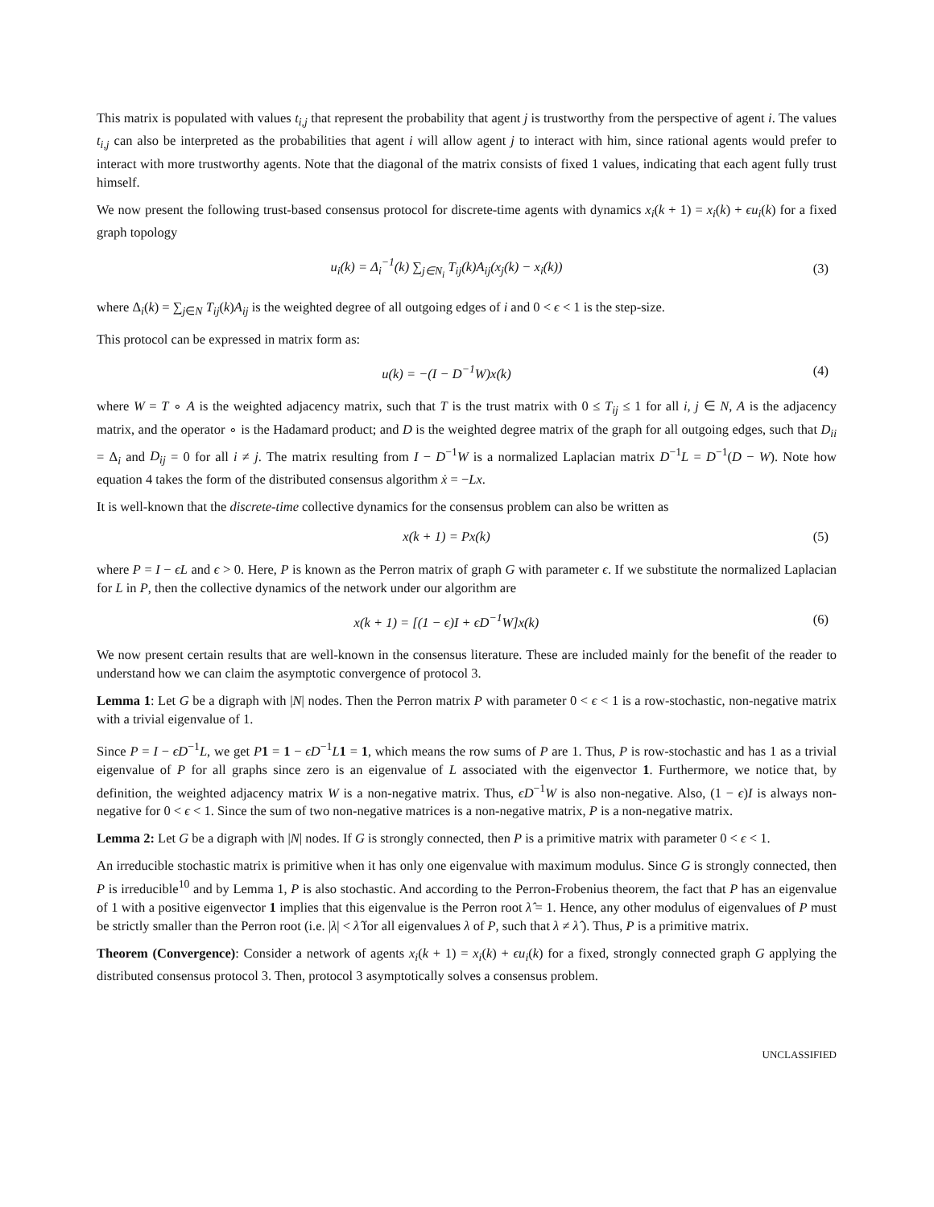This matrix is populated with values t<sub>i,j</sub> that represent the probability that agent j is trustworthy from the perspective of agent i. The values t<sub>i,j</sub> can also be interpreted as the probabilities that agent i will allow agent j to interact with him, since rational agents would prefer to interact with more trustworthy agents. Note that the diagonal of the matrix consists of fixed 1 values, indicating that each agent fully trust himself.
We now present the following trust-based consensus protocol for discrete-time agents with dynamics x<sub>i</sub>(k + 1) = x<sub>i</sub>(k) + ϵu<sub>i</sub>(k) for a fixed graph topology
u<sub>i</sub>(k) = Δ<sub>i</sub><sup>−1</sup>(k) ∑<sub>j∈N<sub>i</sub></sub> T<sub>ij</sub>(k)A<sub>ij</sub>(x<sub>j</sub>(k) − x<sub>i</sub>(k))
(3)
where Δ<sub>i</sub>(k) = ∑<sub>j∈N</sub> T<sub>ij</sub>(k)A<sub>ij</sub> is the weighted degree of all outgoing edges of i and 0 < ϵ < 1 is the step-size.
This protocol can be expressed in matrix form as:
u(k) = −(I − D<sup>−1</sup>W)x(k) (4)
where W = T ∘ A is the weighted adjacency matrix, such that T is the trust matrix with 0 ≤ T<sub>ij</sub> ≤ 1 for all i, j ∈ N, A is the adjacency matrix, and the operator ∘ is the Hadamard product; and D is the weighted degree matrix of the graph for all outgoing edges, such that D<sub>ii</sub> = Δ<sub>i</sub> and D<sub>ij</sub> = 0 for all i ≠ j. The matrix resulting from I − D<sup>−1</sup>W is a normalized Laplacian matrix D<sup>−1</sup>L = D<sup>−1</sup>(D − W). Note how equation 4 takes the form of the distributed consensus algorithm ẋ = −Lx.
It is well-known that the discrete-time collective dynamics for the consensus problem can also be written as
x(k + 1) = Px(k) (5)
where P = I − ϵL and ϵ > 0. Here, P is known as the Perron matrix of graph G with parameter ϵ. If we substitute the normalized Laplacian for L in P, then the collective dynamics of the network under our algorithm are
x(k + 1) = [(1 − ϵ)I + ϵD<sup>−1</sup>W]x(k)
(6)
We now present certain results that are well-known in the consensus literature. These are included mainly for the benefit of the reader to understand how we can claim the asymptotic convergence of protocol 3.
Lemma 1: Let G be a digraph with |N| nodes. Then the Perron matrix P with parameter 0 < ϵ < 1 is a row-stochastic, non-negative matrix with a trivial eigenvalue of 1.
Since P = I − ϵD<sup>−1</sup>L, we get P 1 = 1 − ϵD<sup>−1</sup>L 1 = 1, which means the row sums of P are 1. Thus, P is row-stochastic and has 1 as a trivial eigenvalue of P for all graphs since zero is an eigenvalue of L associated with the eigenvector 1. Furthermore, we notice that, by definition, the weighted adjacency matrix W is a non-negative matrix. Thus, ϵD<sup>−1</sup>W is also non-negative. Also, (1 − ϵ)I is always non-negative for 0 < ϵ < 1. Since the sum of two non-negative matrices is a non-negative matrix, P is a non-negative matrix.
Lemma 2: Let G be a digraph with |N| nodes. If G is strongly connected, then P is a primitive matrix with parameter 0 < ϵ < 1.
An irreducible stochastic matrix is primitive when it has only one eigenvalue with maximum modulus. Since G is strongly connected, then P is irreducible<sup>10</sup> and by Lemma 1, P is also stochastic. And according to the Perron-Frobenius theorem, the fact that P has an eigenvalue of 1 with a positive eigenvector 1 implies that this eigenvalue is the Perron root λ̂ = 1. Hence, any other modulus of eigenvalues of P must be strictly smaller than the Perron root (i.e. |λ| < λ̂ for all eigenvalues λ of P, such that λ ≠ λ̂ ). Thus, P is a primitive matrix.
Theorem (Convergence): Consider a network of agents x<sub>i</sub>(k + 1) = x<sub>i</sub>(k) + ϵu<sub>i</sub>(k) for a fixed, strongly connected graph G applying the distributed consensus protocol 3. Then, protocol 3 asymptotically solves a consensus problem.
UNCLASSIFIED